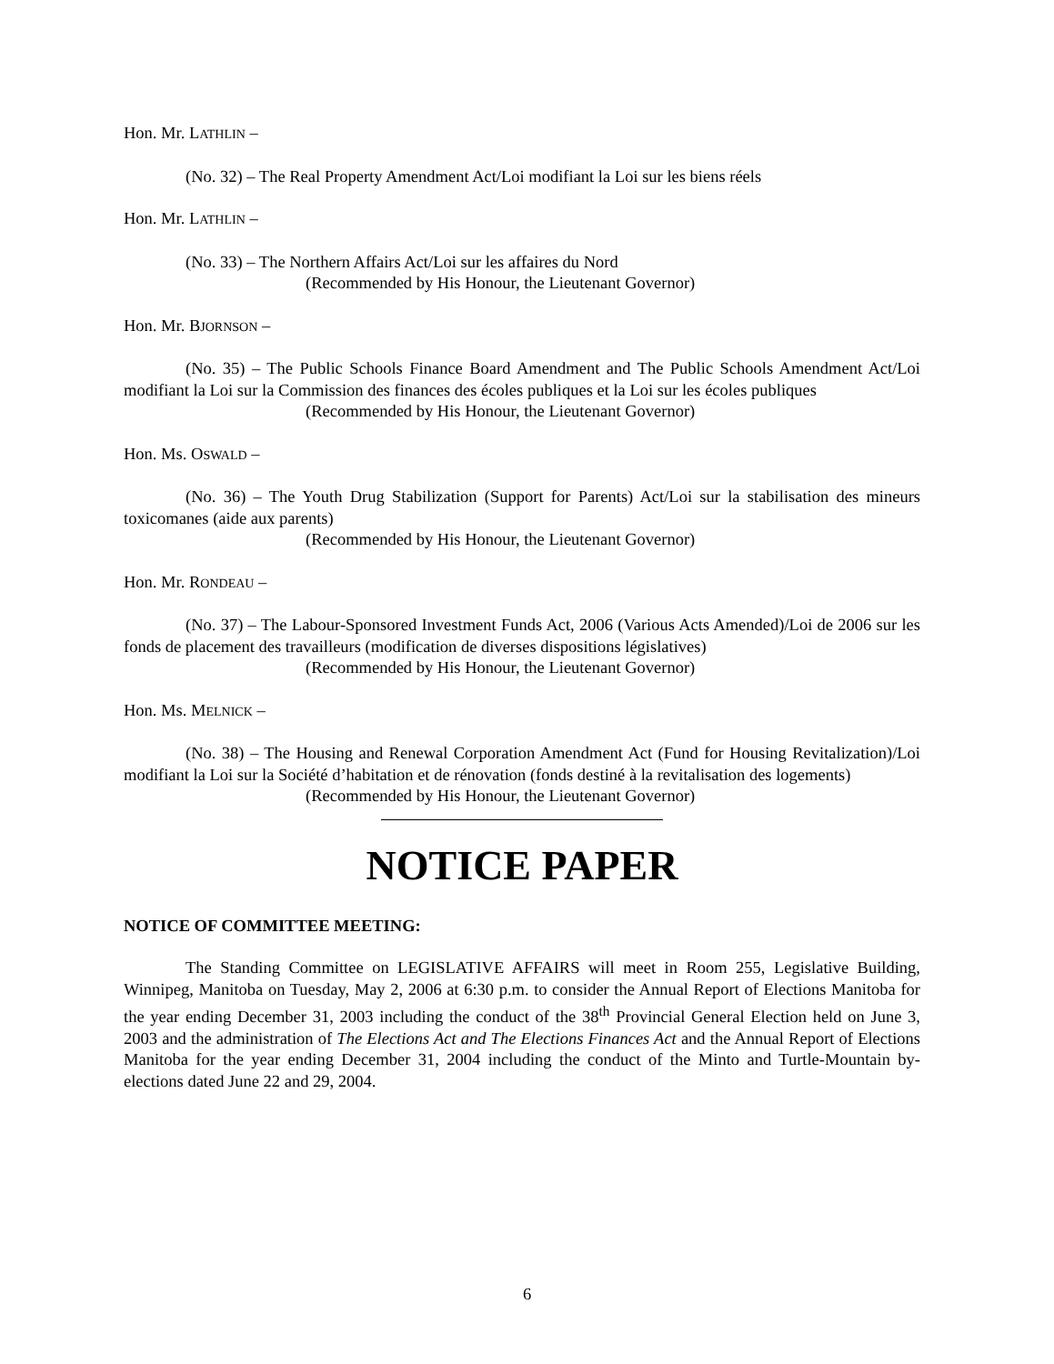Hon. Mr. LATHLIN –
(No. 32) – The Real Property Amendment Act/Loi modifiant la Loi sur les biens réels
Hon. Mr. LATHLIN –
(No. 33) – The Northern Affairs Act/Loi sur les affaires du Nord
(Recommended by His Honour, the Lieutenant Governor)
Hon. Mr. BJORNSON –
(No. 35) – The Public Schools Finance Board Amendment and The Public Schools Amendment Act/Loi modifiant la Loi sur la Commission des finances des écoles publiques et la Loi sur les écoles publiques
(Recommended by His Honour, the Lieutenant Governor)
Hon. Ms. OSWALD –
(No. 36) – The Youth Drug Stabilization (Support for Parents) Act/Loi sur la stabilisation des mineurs toxicomanes (aide aux parents)
(Recommended by His Honour, the Lieutenant Governor)
Hon. Mr. RONDEAU –
(No. 37) – The Labour-Sponsored Investment Funds Act, 2006 (Various Acts Amended)/Loi de 2006 sur les fonds de placement des travailleurs (modification de diverses dispositions législatives)
(Recommended by His Honour, the Lieutenant Governor)
Hon. Ms. MELNICK –
(No. 38) – The Housing and Renewal Corporation Amendment Act (Fund for Housing Revitalization)/Loi modifiant la Loi sur la Société d’habitation et de rénovation (fonds destiné à la revitalisation des logements)
(Recommended by His Honour, the Lieutenant Governor)
NOTICE PAPER
NOTICE OF COMMITTEE MEETING:
The Standing Committee on LEGISLATIVE AFFAIRS will meet in Room 255, Legislative Building, Winnipeg, Manitoba on Tuesday, May 2, 2006 at 6:30 p.m. to consider the Annual Report of Elections Manitoba for the year ending December 31, 2003 including the conduct of the 38<sup>th</sup> Provincial General Election held on June 3, 2003 and the administration of The Elections Act and The Elections Finances Act and the Annual Report of Elections Manitoba for the year ending December 31, 2004 including the conduct of the Minto and Turtle-Mountain by-elections dated June 22 and 29, 2004.
6